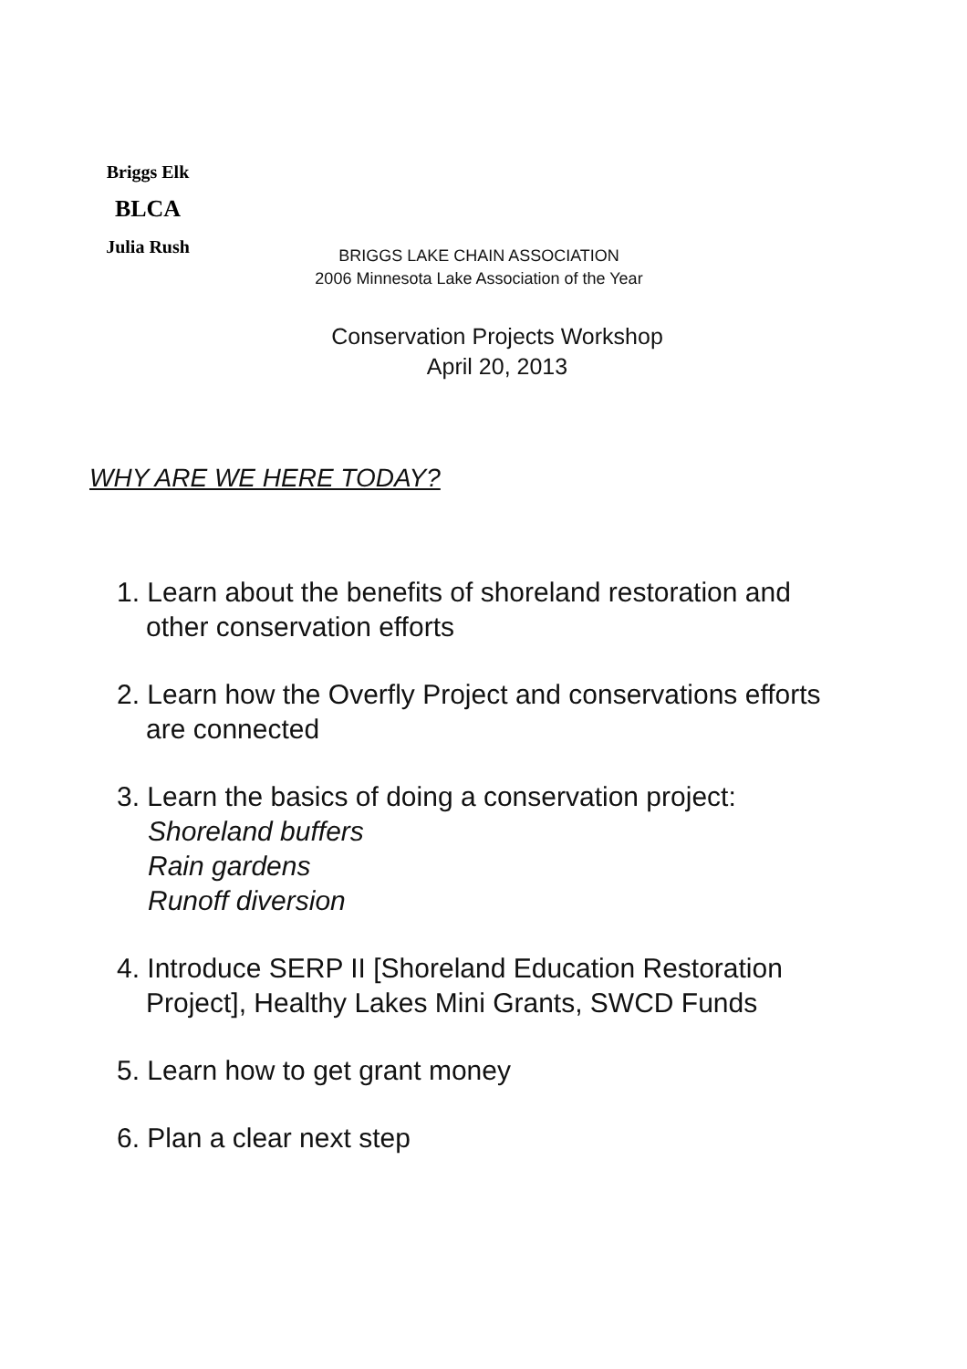BLCA
Briggs Elk
Julia Rush
BRIGGS LAKE CHAIN ASSOCIATION
2006 Minnesota Lake Association of the Year
Conservation Projects Workshop
April 20, 2013
WHY ARE WE HERE TODAY?
1. Learn about the benefits of shoreland restoration and
other conservation efforts
2. Learn how the Overfly Project and conservations efforts
are connected
3. Learn the basics of doing a conservation project:
Shoreland buffers
Rain gardens
Runoff diversion
4. Introduce SERP II [Shoreland Education Restoration
Project], Healthy Lakes Mini Grants, SWCD Funds
5. Learn how to get grant money
6. Plan a clear next step